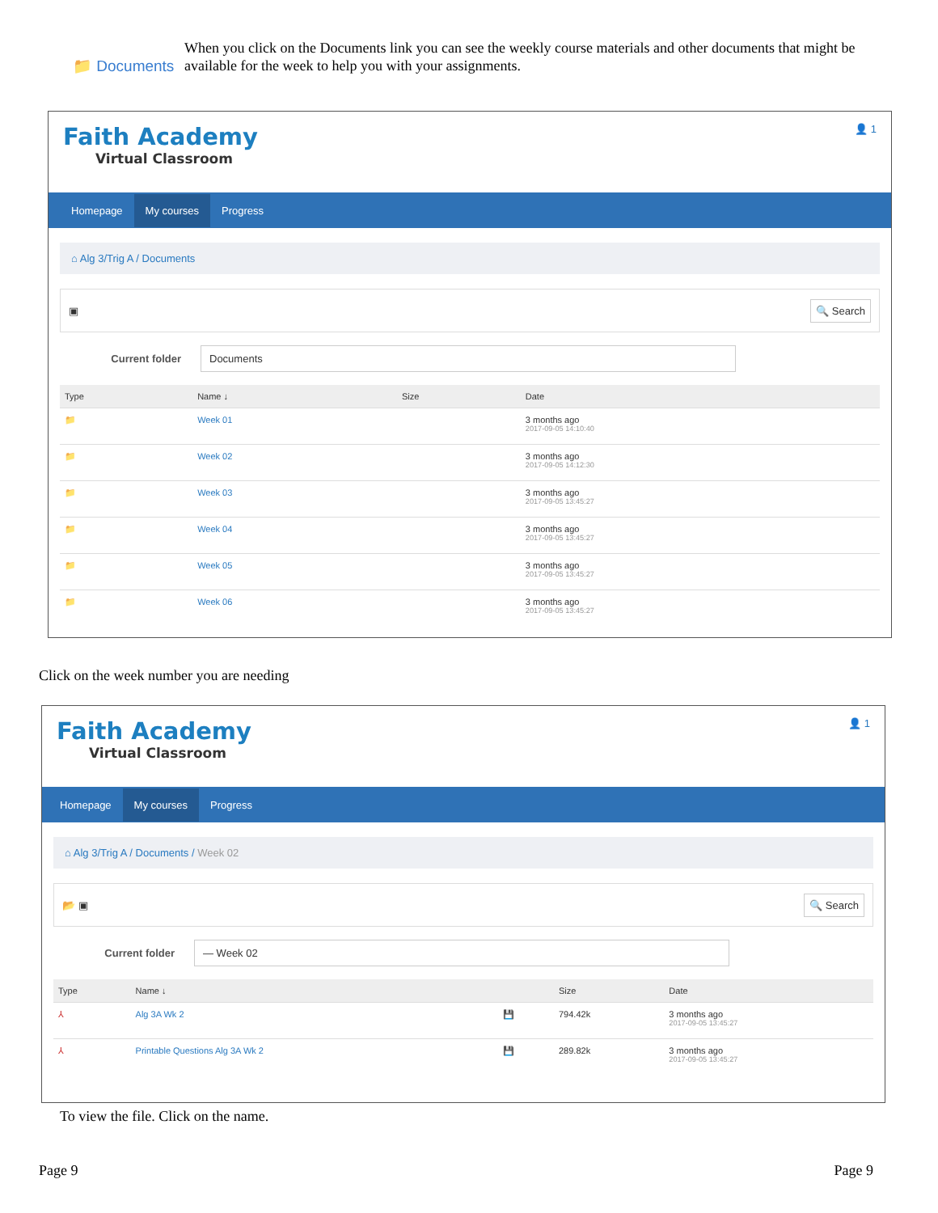📁 Documents
When you click on the Documents link you can see the weekly course materials and other documents that might be available for the week to help you with your assignments.
Faith Academy
Virtual Classroom
👤 1
Homepage My courses Progress
⌂ Alg 3/Trig A / Documents
▣ 🔍 Search
Current folder
Documents
| Type | Name ↓ | Size | Date |
| --- | --- | --- | --- |
| 📁 | Week 01 | | 3 months ago 2017-09-05 14:10:40 |
| 📁 | Week 02 | | 3 months ago 2017-09-05 14:12:30 |
| 📁 | Week 03 | | 3 months ago 2017-09-05 13:45:27 |
| 📁 | Week 04 | | 3 months ago 2017-09-05 13:45:27 |
| 📁 | Week 05 | | 3 months ago 2017-09-05 13:45:27 |
| 📁 | Week 06 | | 3 months ago 2017-09-05 13:45:27 |
Click on the week number you are needing
Faith Academy
Virtual Classroom
👤 1
Homepage My courses Progress
⌂ Alg 3/Trig A / Documents / Week 02
📂 ▣ 🔍 Search
Current folder
— Week 02
| Type | Name ↓ | | Size | Date |
| --- | --- | --- | --- | --- |
| ⅄ | Alg 3A Wk 2 | 💾 | 794.42k | 3 months ago 2017-09-05 13:45:27 |
| ⅄ | Printable Questions Alg 3A Wk 2 | 💾 | 289.82k | 3 months ago 2017-09-05 13:45:27 |
To view the file. Click on the name.
Page 9 Page 9